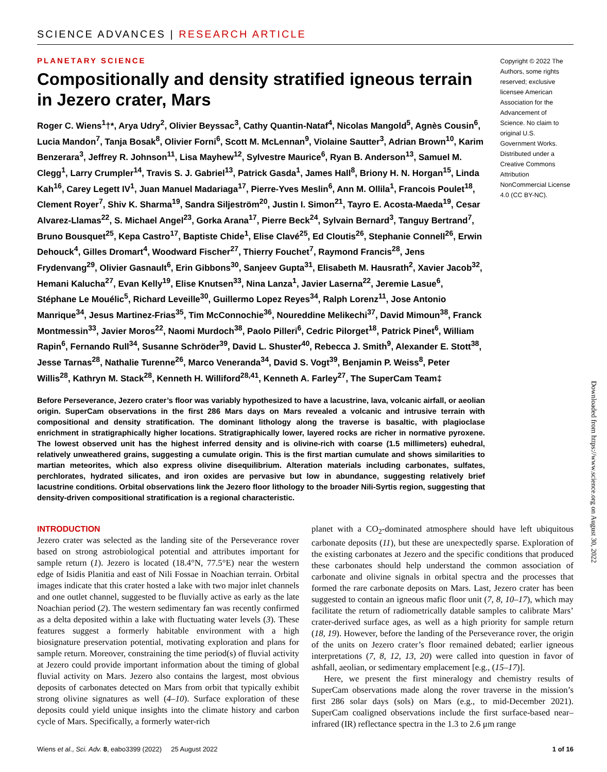SCIENCE ADVANCES | RESEARCH ARTICLE
PLANETARY SCIENCE
Compositionally and density stratified igneous terrain in Jezero crater, Mars
Roger C. Wiens<sup>1</sup>†*, Arya Udry<sup>2</sup>, Olivier Beyssac<sup>3</sup>, Cathy Quantin-Nataf<sup>4</sup>, Nicolas Mangold<sup>5</sup>, Agnès Cousin<sup>6</sup>, Lucia Mandon<sup>7</sup>, Tanja Bosak<sup>8</sup>, Olivier Forni<sup>6</sup>, Scott M. McLennan<sup>9</sup>, Violaine Sautter<sup>3</sup>, Adrian Brown<sup>10</sup>, Karim Benzerara<sup>3</sup>, Jeffrey R. Johnson<sup>11</sup>, Lisa Mayhew<sup>12</sup>, Sylvestre Maurice<sup>6</sup>, Ryan B. Anderson<sup>13</sup>, Samuel M. Clegg<sup>1</sup>, Larry Crumpler<sup>14</sup>, Travis S. J. Gabriel<sup>13</sup>, Patrick Gasda<sup>1</sup>, James Hall<sup>8</sup>, Briony H. N. Horgan<sup>15</sup>, Linda Kah<sup>16</sup>, Carey Legett IV<sup>1</sup>, Juan Manuel Madariaga<sup>17</sup>, Pierre-Yves Meslin<sup>6</sup>, Ann M. Ollila<sup>1</sup>, Francois Poulet<sup>18</sup>, Clement Royer<sup>7</sup>, Shiv K. Sharma<sup>19</sup>, Sandra Siljeström<sup>20</sup>, Justin I. Simon<sup>21</sup>, Tayro E. Acosta-Maeda<sup>19</sup>, Cesar Alvarez-Llamas<sup>22</sup>, S. Michael Angel<sup>23</sup>, Gorka Arana<sup>17</sup>, Pierre Beck<sup>24</sup>, Sylvain Bernard<sup>3</sup>, Tanguy Bertrand<sup>7</sup>, Bruno Bousquet<sup>25</sup>, Kepa Castro<sup>17</sup>, Baptiste Chide<sup>1</sup>, Elise Clavé<sup>25</sup>, Ed Cloutis<sup>26</sup>, Stephanie Connell<sup>26</sup>, Erwin Dehouck<sup>4</sup>, Gilles Dromart<sup>4</sup>, Woodward Fischer<sup>27</sup>, Thierry Fouchet<sup>7</sup>, Raymond Francis<sup>28</sup>, Jens Frydenvang<sup>29</sup>, Olivier Gasnault<sup>6</sup>, Erin Gibbons<sup>30</sup>, Sanjeev Gupta<sup>31</sup>, Elisabeth M. Hausrath<sup>2</sup>, Xavier Jacob<sup>32</sup>, Hemani Kalucha<sup>27</sup>, Evan Kelly<sup>19</sup>, Elise Knutsen<sup>33</sup>, Nina Lanza<sup>1</sup>, Javier Laserna<sup>22</sup>, Jeremie Lasue<sup>6</sup>, Stéphane Le Mouélic<sup>5</sup>, Richard Leveille<sup>30</sup>, Guillermo Lopez Reyes<sup>34</sup>, Ralph Lorenz<sup>11</sup>, Jose Antonio Manrique<sup>34</sup>, Jesus Martinez-Frias<sup>35</sup>, Tim McConnochie<sup>36</sup>, Noureddine Melikechi<sup>37</sup>, David Mimoun<sup>38</sup>, Franck Montmessin<sup>33</sup>, Javier Moros<sup>22</sup>, Naomi Murdoch<sup>38</sup>, Paolo Pilleri<sup>6</sup>, Cedric Pilorget<sup>18</sup>, Patrick Pinet<sup>6</sup>, William Rapin<sup>6</sup>, Fernando Rull<sup>34</sup>, Susanne Schröder<sup>39</sup>, David L. Shuster<sup>40</sup>, Rebecca J. Smith<sup>9</sup>, Alexander E. Stott<sup>38</sup>, Jesse Tarnas<sup>28</sup>, Nathalie Turenne<sup>26</sup>, Marco Veneranda<sup>34</sup>, David S. Vogt<sup>39</sup>, Benjamin P. Weiss<sup>8</sup>, Peter Willis<sup>28</sup>, Kathryn M. Stack<sup>28</sup>, Kenneth H. Williford<sup>28,41</sup>, Kenneth A. Farley<sup>27</sup>, The SuperCam Team‡
Copyright © 2022 The Authors, some rights reserved; exclusive licensee American Association for the Advancement of Science. No claim to original U.S. Government Works. Distributed under a Creative Commons Attribution NonCommercial License 4.0 (CC BY-NC).
Before Perseverance, Jezero crater’s floor was variably hypothesized to have a lacustrine, lava, volcanic airfall, or aeolian origin. SuperCam observations in the first 286 Mars days on Mars revealed a volcanic and intrusive terrain with compositional and density stratification. The dominant lithology along the traverse is basaltic, with plagioclase enrichment in stratigraphically higher locations. Stratigraphically lower, layered rocks are richer in normative pyroxene. The lowest observed unit has the highest inferred density and is olivine-rich with coarse (1.5 millimeters) euhedral, relatively unweathered grains, suggesting a cumulate origin. This is the first martian cumulate and shows similarities to martian meteorites, which also express olivine disequilibrium. Alteration materials including carbonates, sulfates, perchlorates, hydrated silicates, and iron oxides are pervasive but low in abundance, suggesting relatively brief lacustrine conditions. Orbital observations link the Jezero floor lithology to the broader Nili-Syrtis region, suggesting that density-driven compositional stratification is a regional characteristic.
INTRODUCTION
Jezero crater was selected as the landing site of the Perseverance rover based on strong astrobiological potential and attributes important for sample return (1). Jezero is located (18.4°N, 77.5°E) near the western edge of Isidis Planitia and east of Nili Fossae in Noachian terrain. Orbital images indicate that this crater hosted a lake with two major inlet channels and one outlet channel, suggested to be fluvially active as early as the late Noachian period (2). The western sedimentary fan was recently confirmed as a delta deposited within a lake with fluctuating water levels (3). These features suggest a formerly habitable environment with a high biosignature preservation potential, motivating exploration and plans for sample return. Moreover, constraining the time period(s) of fluvial activity at Jezero could provide important information about the timing of global fluvial activity on Mars. Jezero also contains the largest, most obvious deposits of carbonates detected on Mars from orbit that typically exhibit strong olivine signatures as well (4–10). Surface exploration of these deposits could yield unique insights into the climate history and carbon cycle of Mars. Specifically, a formerly water-rich
planet with a CO<sub>2</sub>-dominated atmosphere should have left ubiquitous carbonate deposits (11), but these are unexpectedly sparse. Exploration of the existing carbonates at Jezero and the specific conditions that produced these carbonates should help understand the common association of carbonate and olivine signals in orbital spectra and the processes that formed the rare carbonate deposits on Mars. Last, Jezero crater has been suggested to contain an igneous mafic floor unit (7, 8, 10–17), which may facilitate the return of radiometrically datable samples to calibrate Mars’ crater-derived surface ages, as well as a high priority for sample return (18, 19). However, before the landing of the Perseverance rover, the origin of the units on Jezero crater’s floor remained debated; earlier igneous interpretations (7, 8, 12, 13, 20) were called into question in favor of ashfall, aeolian, or sedimentary emplacement [e.g., (15–17)].
Here, we present the first mineralogy and chemistry results of SuperCam observations made along the rover traverse in the mission’s first 286 solar days (sols) on Mars (e.g., to mid-December 2021). SuperCam coaligned observations include the first surface-based near–infrared (IR) reflectance spectra in the 1.3 to 2.6 μm range
Wiens et al., Sci. Adv. 8, eabo3399 (2022) 25 August 2022 1 of 16
Downloaded from https://www.science.org on August 30, 2022